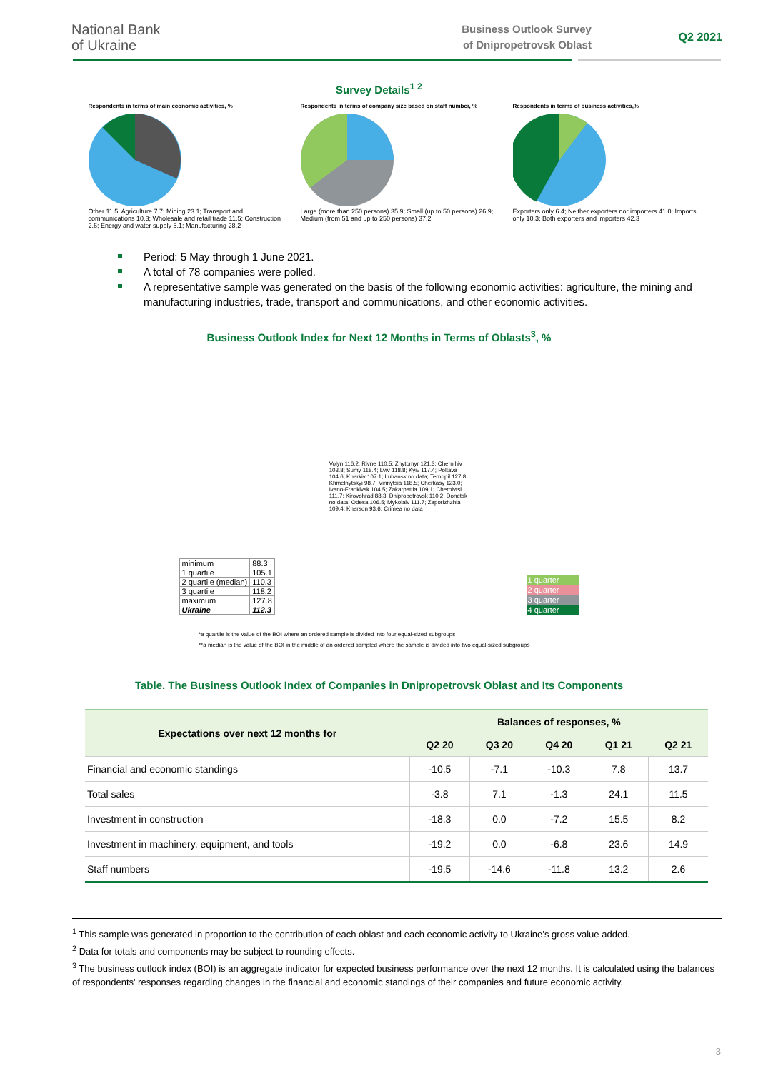National Bank
of Ukraine
Business Outlook Survey
of Dnipropetrovsk Oblast
Q2 2021
Survey Details<sup>1 2</sup>
Respondents in terms of main economic activities, %
Other 11.5; Agriculture 7.7; Mining 23.1; Transport and communications 10.3; Wholesale and retail trade 11.5; Construction 2.6; Energy and water supply 5.1; Manufacturing 28.2
Respondents in terms of company size based on staff number, %
Large (more than 250 persons) 35.9; Small (up to 50 persons) 26.9; Medium (from 51 and up to 250 persons) 37.2
Respondents in terms of business activities,%
Exporters only 6.4; Neither exporters nor importers 41.0; Imports only 10.3; Both exporters and importers 42.3
Period: 5 May through 1 June 2021.
A total of 78 companies were polled.
A representative sample was generated on the basis of the following economic activities: agriculture, the mining and manufacturing industries, trade, transport and communications, and other economic activities.
Business Outlook Index for Next 12 Months in Terms of Oblasts<sup>3</sup>, %
| minimum | 88.3 |
| 1 quartile | 105.1 |
| 2 quartile (median) | 110.3 |
| 3 quartile | 118.2 |
| maximum | 127.8 |
| Ukraine | 112.3 |
Volyn 116.2; Rivne 110.5; Zhytomyr 121.3; Chernihiv 103.8; Sumy 118.4; Lviv 118.8; Kyiv 117.4; Poltava 104.6; Kharkiv 107.1; Luhansk no data; Ternopil 127.8; Khmelnytskyi 98.7; Vinnytsia 118.5; Cherkasy 123.0; Ivano-Frankivsk 104.5; Zakarpattia 109.1; Chernivtsi 111.7; Kirovohrad 88.3; Dnipropetrovsk 110.2; Donetsk no data; Odesa 106.5; Mykolaiv 111.7; Zaporizhzhia 109.4; Kherson 93.6; Crimea no data
1 quarter
2 quarter
3 quarter
4 quarter
*a quartile is the value of the BOI where an ordered sample is divided into four equal-sized subgroups
**a median is the value of the BOI in the middle of an ordered sampled where the sample is divided into two equal-sized subgroups
Table. The Business Outlook Index of Companies in Dnipropetrovsk Oblast and Its Components
| Expectations over next 12 months for | Balances of responses, % | | | | |
| --- | --- | --- | --- | --- | --- |
| | Q2 20 | Q3 20 | Q4 20 | Q1 21 | Q2 21 |
| Financial and economic standings | -10.5 | -7.1 | -10.3 | 7.8 | 13.7 |
| Total sales | -3.8 | 7.1 | -1.3 | 24.1 | 11.5 |
| Investment in construction | -18.3 | 0.0 | -7.2 | 15.5 | 8.2 |
| Investment in machinery, equipment, and tools | -19.2 | 0.0 | -6.8 | 23.6 | 14.9 |
| Staff numbers | -19.5 | -14.6 | -11.8 | 13.2 | 2.6 |
<sup>1</sup> This sample was generated in proportion to the contribution of each oblast and each economic activity to Ukraine’s gross value added.
<sup>2</sup> Data for totals and components may be subject to rounding effects.
<sup>3</sup> The business outlook index (BOI) is an aggregate indicator for expected business performance over the next 12 months. It is calculated using the balances of respondents' responses regarding changes in the financial and economic standings of their companies and future economic activity.
3